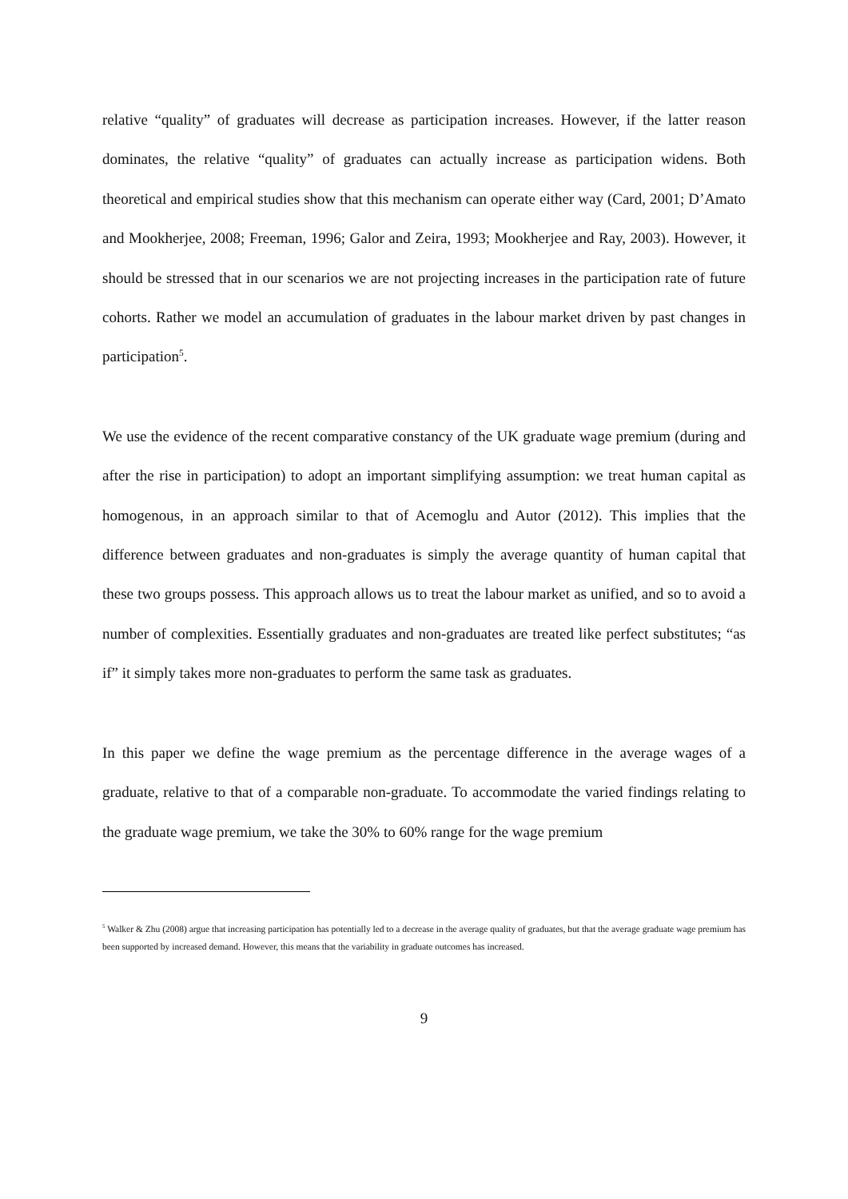relative “quality” of graduates will decrease as participation increases. However, if the latter reason dominates, the relative “quality” of graduates can actually increase as participation widens. Both theoretical and empirical studies show that this mechanism can operate either way (Card, 2001; D’Amato and Mookherjee, 2008; Freeman, 1996; Galor and Zeira, 1993; Mookherjee and Ray, 2003). However, it should be stressed that in our scenarios we are not projecting increases in the participation rate of future cohorts. Rather we model an accumulation of graduates in the labour market driven by past changes in participation<sup>5</sup>.
We use the evidence of the recent comparative constancy of the UK graduate wage premium (during and after the rise in participation) to adopt an important simplifying assumption: we treat human capital as homogenous, in an approach similar to that of Acemoglu and Autor (2012). This implies that the difference between graduates and non-graduates is simply the average quantity of human capital that these two groups possess. This approach allows us to treat the labour market as unified, and so to avoid a number of complexities. Essentially graduates and non-graduates are treated like perfect substitutes; “as if” it simply takes more non-graduates to perform the same task as graduates.
In this paper we define the wage premium as the percentage difference in the average wages of a graduate, relative to that of a comparable non-graduate. To accommodate the varied findings relating to the graduate wage premium, we take the 30% to 60% range for the wage premium
<sup>5</sup> Walker & Zhu (2008) argue that increasing participation has potentially led to a decrease in the average quality of graduates, but that the average graduate wage premium has been supported by increased demand. However, this means that the variability in graduate outcomes has increased.
9